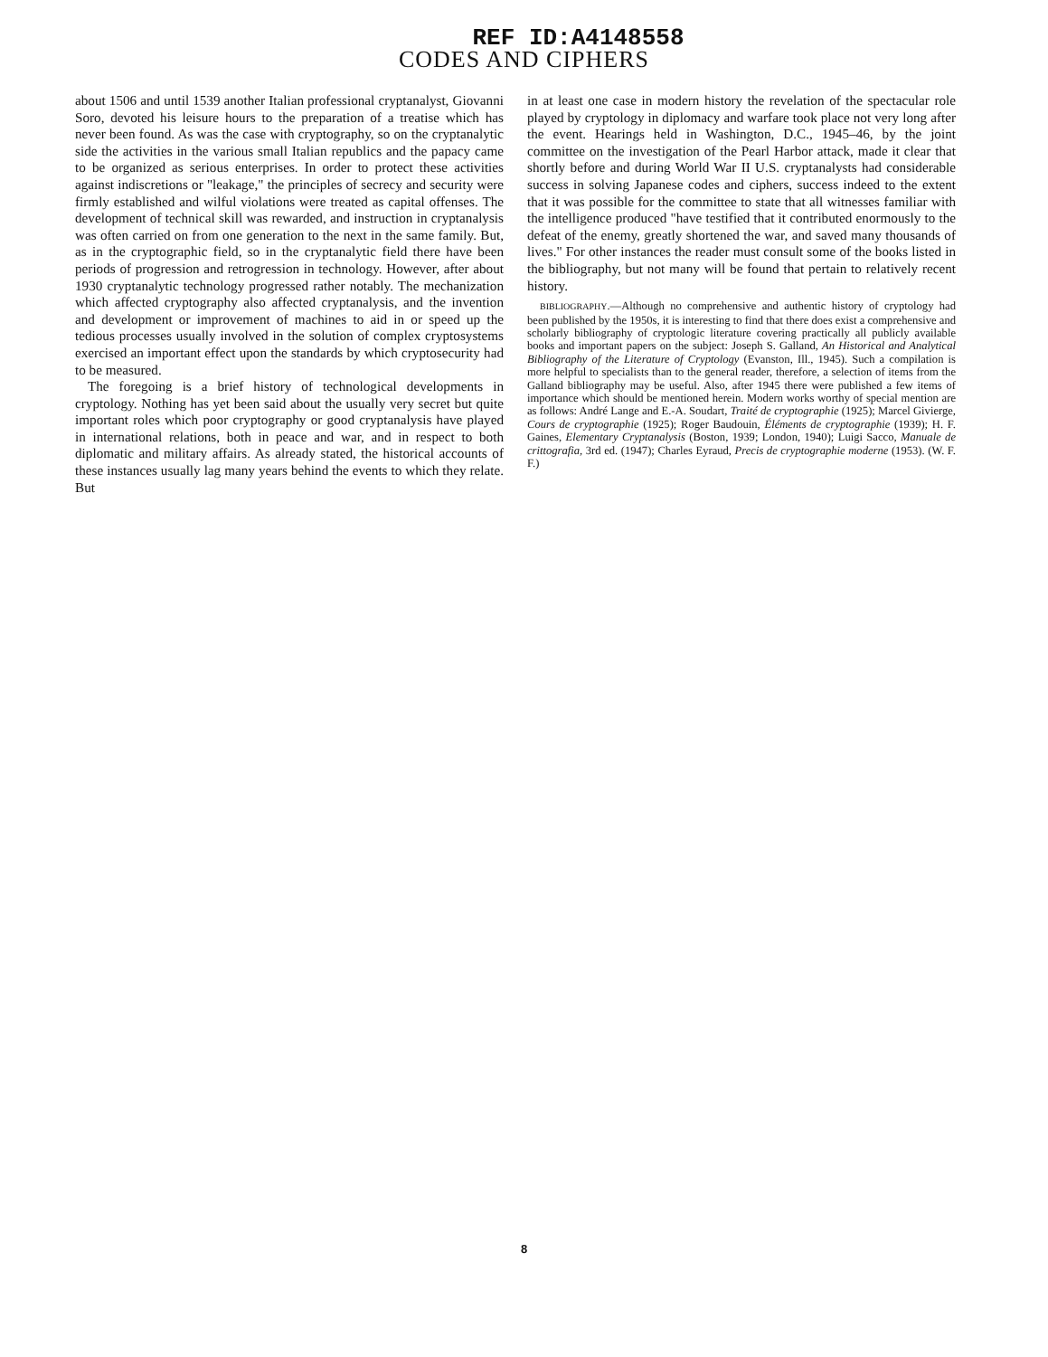REF ID:A4148558
CODES AND CIPHERS
about 1506 and until 1539 another Italian professional cryptanalyst, Giovanni Soro, devoted his leisure hours to the preparation of a treatise which has never been found. As was the case with cryptography, so on the cryptanalytic side the activities in the various small Italian republics and the papacy came to be organized as serious enterprises. In order to protect these activities against indiscretions or "leakage," the principles of secrecy and security were firmly established and wilful violations were treated as capital offenses. The development of technical skill was rewarded, and instruction in cryptanalysis was often carried on from one generation to the next in the same family. But, as in the cryptographic field, so in the cryptanalytic field there have been periods of progression and retrogression in technology. However, after about 1930 cryptanalytic technology progressed rather notably. The mechanization which affected cryptography also affected cryptanalysis, and the invention and development or improvement of machines to aid in or speed up the tedious processes usually involved in the solution of complex cryptosystems exercised an important effect upon the standards by which cryptosecurity had to be measured.
The foregoing is a brief history of technological developments in cryptology. Nothing has yet been said about the usually very secret but quite important roles which poor cryptography or good cryptanalysis have played in international relations, both in peace and war, and in respect to both diplomatic and military affairs. As already stated, the historical accounts of these instances usually lag many years behind the events to which they relate. But
in at least one case in modern history the revelation of the spectacular role played by cryptology in diplomacy and warfare took place not very long after the event. Hearings held in Washington, D.C., 1945–46, by the joint committee on the investigation of the Pearl Harbor attack, made it clear that shortly before and during World War II U.S. cryptanalysts had considerable success in solving Japanese codes and ciphers, success indeed to the extent that it was possible for the committee to state that all witnesses familiar with the intelligence produced "have testified that it contributed enormously to the defeat of the enemy, greatly shortened the war, and saved many thousands of lives." For other instances the reader must consult some of the books listed in the bibliography, but not many will be found that pertain to relatively recent history.
BIBLIOGRAPHY.—Although no comprehensive and authentic history of cryptology had been published by the 1950s, it is interesting to find that there does exist a comprehensive and scholarly bibliography of cryptologic literature covering practically all publicly available books and important papers on the subject: Joseph S. Galland, An Historical and Analytical Bibliography of the Literature of Cryptology (Evanston, Ill., 1945). Such a compilation is more helpful to specialists than to the general reader, therefore, a selection of items from the Galland bibliography may be useful. Also, after 1945 there were published a few items of importance which should be mentioned herein. Modern works worthy of special mention are as follows: André Lange and E.-A. Soudart, Traité de cryptographie (1925); Marcel Givierge, Cours de cryptographie (1925); Roger Baudouin, Éléments de cryptographie (1939); H. F. Gaines, Elementary Cryptanalysis (Boston, 1939; London, 1940); Luigi Sacco, Manuale de crittografia, 3rd ed. (1947); Charles Eyraud, Precis de cryptographie moderne (1953). (W. F. F.)
8